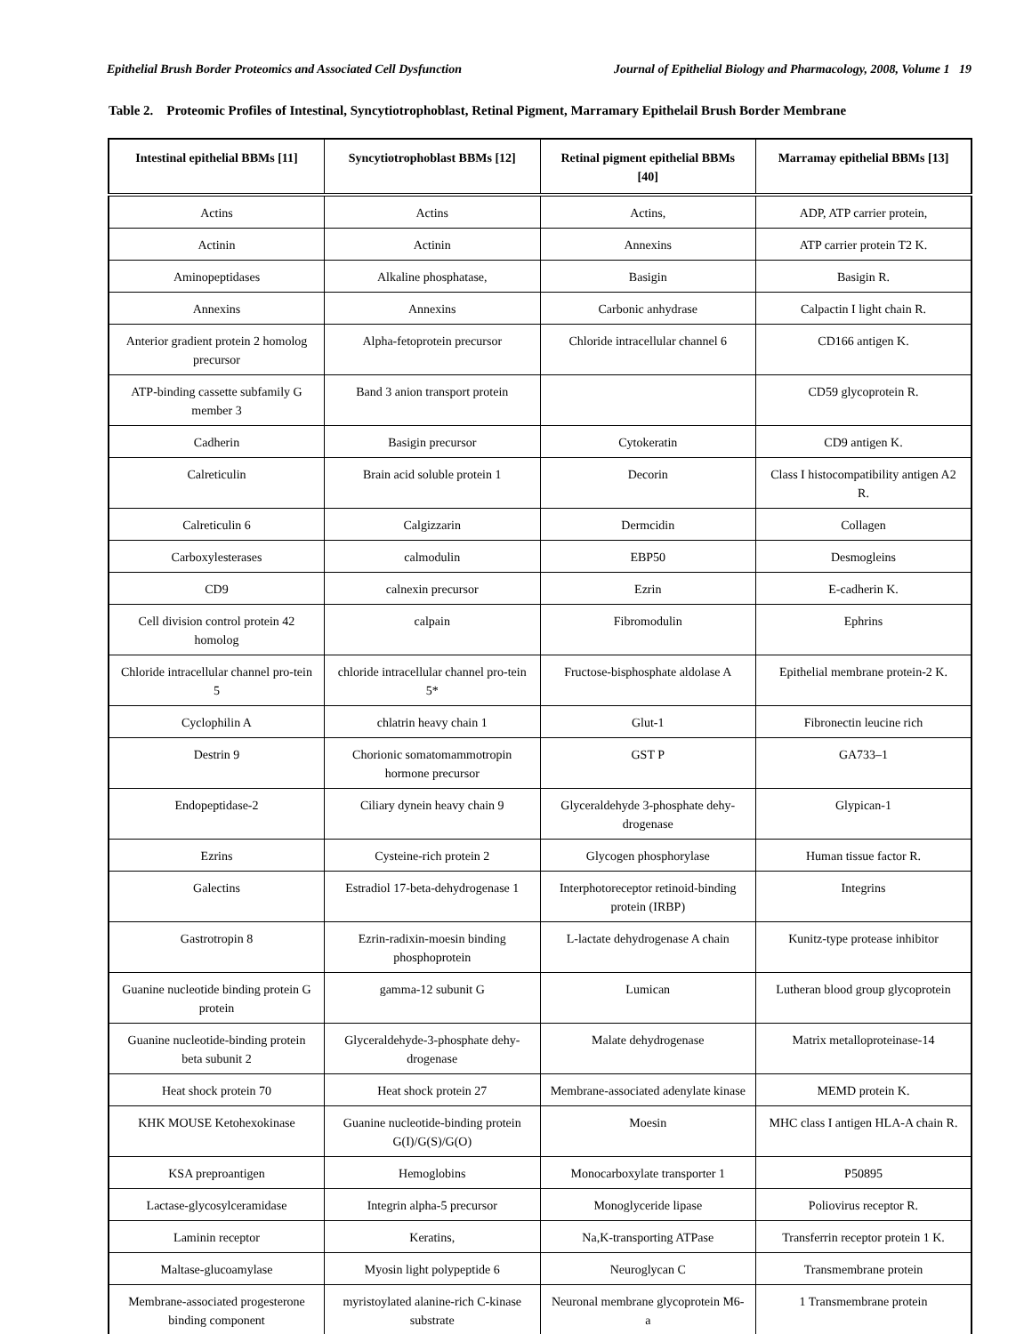Epithelial Brush Border Proteomics and Associated Cell Dysfunction Journal of Epithelial Biology and Pharmacology, 2008, Volume 1 19
Table 2. Proteomic Profiles of Intestinal, Syncytiotrophoblast, Retinal Pigment, Marramary Epithelail Brush Border Membrane
| Intestinal epithelial BBMs [11] | Syncytiotrophoblast BBMs [12] | Retinal pigment epithelial BBMs [40] | Marramay epithelial BBMs [13] |
| --- | --- | --- | --- |
| Actins | Actins | Actins, | ADP, ATP carrier protein, |
| Actinin | Actinin | Annexins | ATP carrier protein T2 K. |
| Aminopeptidases | Alkaline phosphatase, | Basigin | Basigin R. |
| Annexins | Annexins | Carbonic anhydrase | Calpactin I light chain R. |
| Anterior gradient protein 2 homolog precursor | Alpha-fetoprotein precursor | Chloride intracellular channel 6 | CD166 antigen K. |
| ATP-binding cassette subfamily G member 3 | Band 3 anion transport protein | | CD59 glycoprotein R. |
| Cadherin | Basigin precursor | Cytokeratin | CD9 antigen K. |
| Calreticulin | Brain acid soluble protein 1 | Decorin | Class I histocompatibility antigen A2 R. |
| Calreticulin 6 | Calgizzarin | Dermcidin | Collagen |
| Carboxylesterases | calmodulin | EBP50 | Desmogleins |
| CD9 | calnexin precursor | Ezrin | E-cadherin K. |
| Cell division control protein 42 homolog | calpain | Fibromodulin | Ephrins |
| Chloride intracellular channel pro-tein 5 | chloride intracellular channel pro-tein 5* | Fructose-bisphosphate aldolase A | Epithelial membrane protein-2 K. |
| Cyclophilin A | chlatrin heavy chain 1 | Glut-1 | Fibronectin leucine rich |
| Destrin 9 | Chorionic somatomammotropin hormone precursor | GST P | GA733–1 |
| Endopeptidase-2 | Ciliary dynein heavy chain 9 | Glyceraldehyde 3-phosphate dehy-drogenase | Glypican-1 |
| Ezrins | Cysteine-rich protein 2 | Glycogen phosphorylase | Human tissue factor R. |
| Galectins | Estradiol 17-beta-dehydrogenase 1 | Interphotoreceptor retinoid-binding protein (IRBP) | Integrins |
| Gastrotropin 8 | Ezrin-radixin-moesin binding phosphoprotein | L-lactate dehydrogenase A chain | Kunitz-type protease inhibitor |
| Guanine nucleotide binding protein G protein | gamma-12 subunit G | Lumican | Lutheran blood group glycoprotein |
| Guanine nucleotide-binding protein beta subunit 2 | Glyceraldehyde-3-phosphate dehy-drogenase | Malate dehydrogenase | Matrix metalloproteinase-14 |
| Heat shock protein 70 | Heat shock protein 27 | Membrane-associated adenylate kinase | MEMD protein K. |
| KHK MOUSE Ketohexokinase | Guanine nucleotide-binding protein G(I)/G(S)/G(O) | Moesin | MHC class I antigen HLA-A chain R. |
| KSA preproantigen | Hemoglobins | Monocarboxylate transporter 1 | P50895 |
| Lactase-glycosylceramidase | Integrin alpha-5 precursor | Monoglyceride lipase | Poliovirus receptor R. |
| Laminin receptor | Keratins, | Na,K-transporting ATPase | Transferrin receptor protein 1 K. |
| Maltase-glucoamylase | Myosin light polypeptide 6 | Neuroglycan C | Transmembrane protein |
| Membrane-associated progesterone binding component | myristoylated alanine-rich C-kinase substrate | Neuronal membrane glycoprotein M6-a | 1 Transmembrane protein |